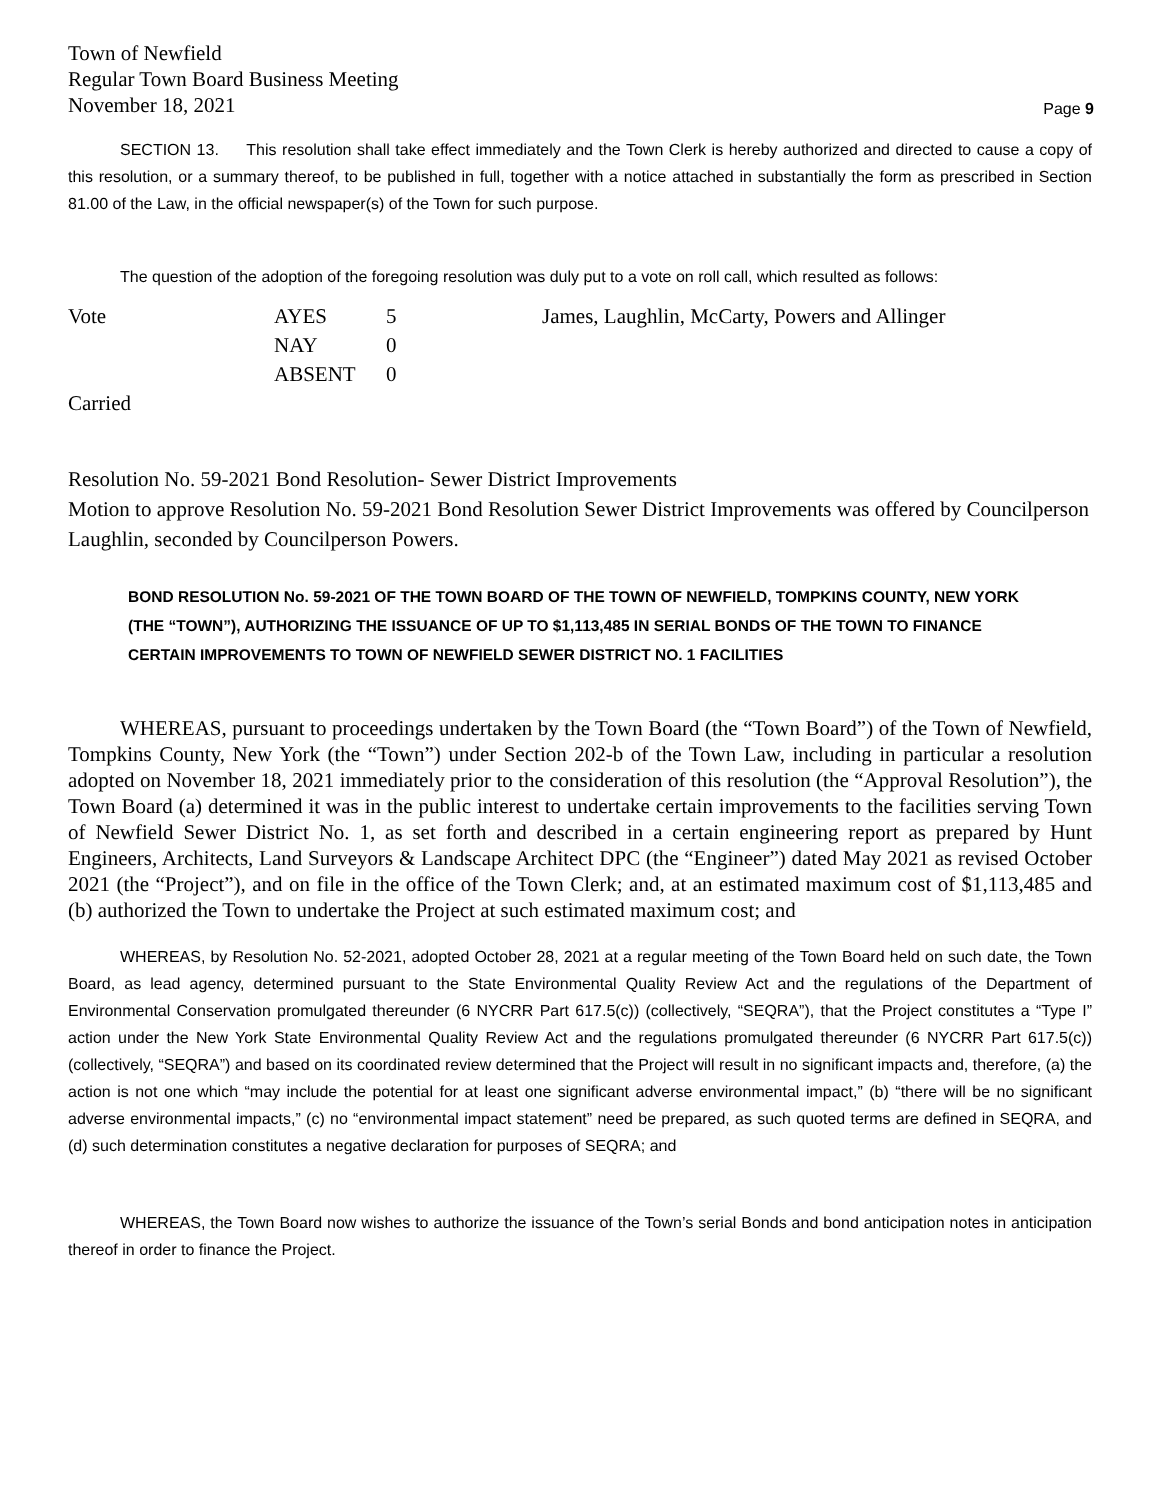Town of Newfield
Regular Town Board Business Meeting
November 18, 2021
Page 9
SECTION 13. This resolution shall take effect immediately and the Town Clerk is hereby authorized and directed to cause a copy of this resolution, or a summary thereof, to be published in full, together with a notice attached in substantially the form as prescribed in Section 81.00 of the Law, in the official newspaper(s) of the Town for such purpose.
The question of the adoption of the foregoing resolution was duly put to a vote on roll call, which resulted as follows:
| Vote | AYES | 5 | James, Laughlin, McCarty, Powers and Allinger |
| | NAY | 0 | |
| | ABSENT | 0 | |
| Carried | | | |
Resolution No. 59-2021 Bond Resolution- Sewer District Improvements
Motion to approve Resolution No. 59-2021 Bond Resolution Sewer District Improvements was offered by Councilperson Laughlin, seconded by Councilperson Powers.
BOND RESOLUTION No. 59-2021 OF THE TOWN BOARD OF THE TOWN OF NEWFIELD, TOMPKINS COUNTY, NEW YORK (THE “TOWN”), AUTHORIZING THE ISSUANCE OF UP TO $1,113,485 IN SERIAL BONDS OF THE TOWN TO FINANCE CERTAIN IMPROVEMENTS TO TOWN OF NEWFIELD SEWER DISTRICT NO. 1 FACILITIES
WHEREAS, pursuant to proceedings undertaken by the Town Board (the “Town Board”) of the Town of Newfield, Tompkins County, New York (the “Town”) under Section 202-b of the Town Law, including in particular a resolution adopted on November 18, 2021 immediately prior to the consideration of this resolution (the “Approval Resolution”), the Town Board (a) determined it was in the public interest to undertake certain improvements to the facilities serving Town of Newfield Sewer District No. 1, as set forth and described in a certain engineering report as prepared by Hunt Engineers, Architects, Land Surveyors & Landscape Architect DPC (the “Engineer”) dated May 2021 as revised October 2021 (the “Project”), and on file in the office of the Town Clerk; and, at an estimated maximum cost of $1,113,485 and (b) authorized the Town to undertake the Project at such estimated maximum cost; and
WHEREAS, by Resolution No. 52-2021, adopted October 28, 2021 at a regular meeting of the Town Board held on such date, the Town Board, as lead agency, determined pursuant to the State Environmental Quality Review Act and the regulations of the Department of Environmental Conservation promulgated thereunder (6 NYCRR Part 617.5(c)) (collectively, “SEQRA”), that the Project constitutes a “Type I” action under the New York State Environmental Quality Review Act and the regulations promulgated thereunder (6 NYCRR Part 617.5(c)) (collectively, “SEQRA”) and based on its coordinated review determined that the Project will result in no significant impacts and, therefore, (a) the action is not one which “may include the potential for at least one significant adverse environmental impact,” (b) “there will be no significant adverse environmental impacts,” (c) no “environmental impact statement” need be prepared, as such quoted terms are defined in SEQRA, and (d) such determination constitutes a negative declaration for purposes of SEQRA; and
WHEREAS, the Town Board now wishes to authorize the issuance of the Town’s serial Bonds and bond anticipation notes in anticipation thereof in order to finance the Project.